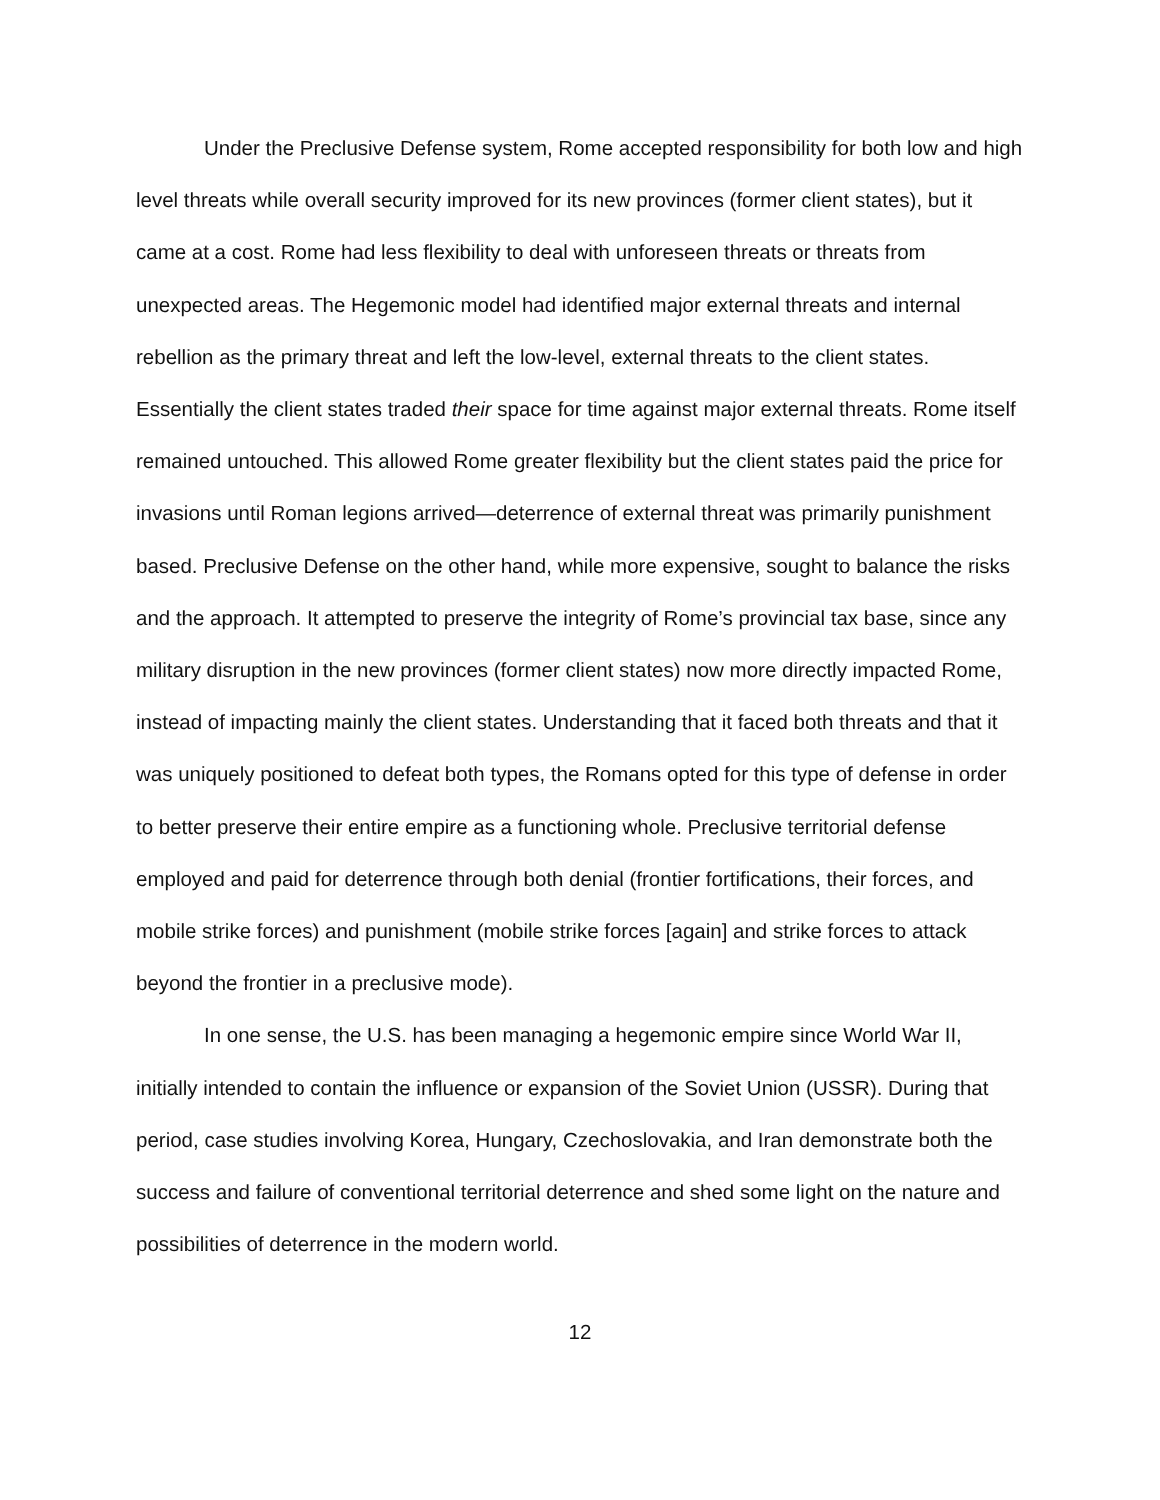Under the Preclusive Defense system, Rome accepted responsibility for both low and high level threats while overall security improved for its new provinces (former client states), but it came at a cost. Rome had less flexibility to deal with unforeseen threats or threats from unexpected areas. The Hegemonic model had identified major external threats and internal rebellion as the primary threat and left the low-level, external threats to the client states. Essentially the client states traded their space for time against major external threats. Rome itself remained untouched. This allowed Rome greater flexibility but the client states paid the price for invasions until Roman legions arrived—deterrence of external threat was primarily punishment based. Preclusive Defense on the other hand, while more expensive, sought to balance the risks and the approach. It attempted to preserve the integrity of Rome’s provincial tax base, since any military disruption in the new provinces (former client states) now more directly impacted Rome, instead of impacting mainly the client states. Understanding that it faced both threats and that it was uniquely positioned to defeat both types, the Romans opted for this type of defense in order to better preserve their entire empire as a functioning whole. Preclusive territorial defense employed and paid for deterrence through both denial (frontier fortifications, their forces, and mobile strike forces) and punishment (mobile strike forces [again] and strike forces to attack beyond the frontier in a preclusive mode).
In one sense, the U.S. has been managing a hegemonic empire since World War II, initially intended to contain the influence or expansion of the Soviet Union (USSR). During that period, case studies involving Korea, Hungary, Czechoslovakia, and Iran demonstrate both the success and failure of conventional territorial deterrence and shed some light on the nature and possibilities of deterrence in the modern world.
12